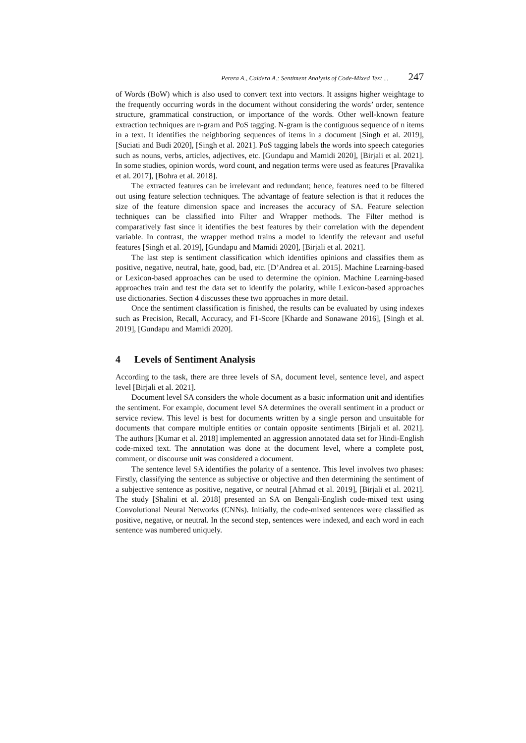Perera A., Caldera A.: Sentiment Analysis of Code-Mixed Text ... 247
of Words (BoW) which is also used to convert text into vectors. It assigns higher weightage to the frequently occurring words in the document without considering the words’ order, sentence structure, grammatical construction, or importance of the words. Other well-known feature extraction techniques are n-gram and PoS tagging. N-gram is the contiguous sequence of n items in a text. It identifies the neighboring sequences of items in a document [Singh et al. 2019], [Suciati and Budi 2020], [Singh et al. 2021]. PoS tagging labels the words into speech categories such as nouns, verbs, articles, adjectives, etc. [Gundapu and Mamidi 2020], [Birjali et al. 2021]. In some studies, opinion words, word count, and negation terms were used as features [Pravalika et al. 2017], [Bohra et al. 2018].
The extracted features can be irrelevant and redundant; hence, features need to be filtered out using feature selection techniques. The advantage of feature selection is that it reduces the size of the feature dimension space and increases the accuracy of SA. Feature selection techniques can be classified into Filter and Wrapper methods. The Filter method is comparatively fast since it identifies the best features by their correlation with the dependent variable. In contrast, the wrapper method trains a model to identify the relevant and useful features [Singh et al. 2019], [Gundapu and Mamidi 2020], [Birjali et al. 2021].
The last step is sentiment classification which identifies opinions and classifies them as positive, negative, neutral, hate, good, bad, etc. [D’Andrea et al. 2015]. Machine Learning-based or Lexicon-based approaches can be used to determine the opinion. Machine Learning-based approaches train and test the data set to identify the polarity, while Lexicon-based approaches use dictionaries. Section 4 discusses these two approaches in more detail.
Once the sentiment classification is finished, the results can be evaluated by using indexes such as Precision, Recall, Accuracy, and F1-Score [Kharde and Sonawane 2016], [Singh et al. 2019], [Gundapu and Mamidi 2020].
4 Levels of Sentiment Analysis
According to the task, there are three levels of SA, document level, sentence level, and aspect level [Birjali et al. 2021].
Document level SA considers the whole document as a basic information unit and identifies the sentiment. For example, document level SA determines the overall sentiment in a product or service review. This level is best for documents written by a single person and unsuitable for documents that compare multiple entities or contain opposite sentiments [Birjali et al. 2021]. The authors [Kumar et al. 2018] implemented an aggression annotated data set for Hindi-English code-mixed text. The annotation was done at the document level, where a complete post, comment, or discourse unit was considered a document.
The sentence level SA identifies the polarity of a sentence. This level involves two phases: Firstly, classifying the sentence as subjective or objective and then determining the sentiment of a subjective sentence as positive, negative, or neutral [Ahmad et al. 2019], [Birjali et al. 2021]. The study [Shalini et al. 2018] presented an SA on Bengali-English code-mixed text using Convolutional Neural Networks (CNNs). Initially, the code-mixed sentences were classified as positive, negative, or neutral. In the second step, sentences were indexed, and each word in each sentence was numbered uniquely.